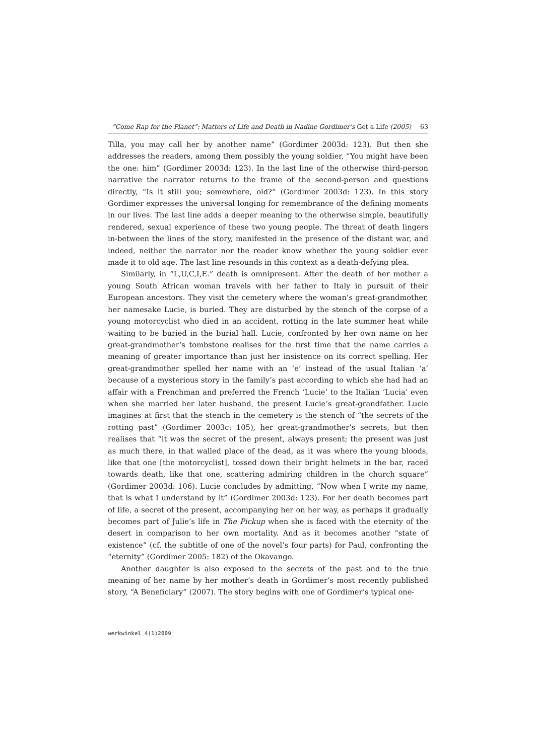“Come Rap for the Planet”: Matters of Life and Death in Nadine Gordimer’s Get a Life (2005) 63
Tilla, you may call her by another name” (Gordimer 2003d: 123). But then she addresses the readers, among them possibly the young soldier, “You might have been the one: him” (Gordimer 2003d: 123). In the last line of the otherwise third-person narrative the narrator returns to the frame of the second-person and questions directly, “Is it still you; somewhere, old?” (Gordimer 2003d: 123). In this story Gordimer expresses the universal longing for remembrance of the defining moments in our lives. The last line adds a deeper meaning to the otherwise simple, beautifully rendered, sexual experience of these two young people. The threat of death lingers in-between the lines of the story, manifested in the presence of the distant war, and indeed, neither the narrator nor the reader know whether the young soldier ever made it to old age. The last line resounds in this context as a death-defying plea.
Similarly, in “L,U,C,I,E.” death is omnipresent. After the death of her mother a young South African woman travels with her father to Italy in pursuit of their European ancestors. They visit the cemetery where the woman’s great-grandmother, her namesake Lucie, is buried. They are disturbed by the stench of the corpse of a young motorcyclist who died in an accident, rotting in the late summer heat while waiting to be buried in the burial hall. Lucie, confronted by her own name on her great-grandmother’s tombstone realises for the first time that the name carries a meaning of greater importance than just her insistence on its correct spelling. Her great-grandmother spelled her name with an ‘e’ instead of the usual Italian ‘a’ because of a mysterious story in the family’s past according to which she had had an affair with a Frenchman and preferred the French ‘Lucie’ to the Italian ‘Lucia’ even when she married her later husband, the present Lucie’s great-grandfather. Lucie imagines at first that the stench in the cemetery is the stench of “the secrets of the rotting past” (Gordimer 2003c: 105), her great-grandmother’s secrets, but then realises that “it was the secret of the present, always present; the present was just as much there, in that walled place of the dead, as it was where the young bloods, like that one [the motorcyclist], tossed down their bright helmets in the bar, raced towards death, like that one, scattering admiring children in the church square” (Gordimer 2003d: 106). Lucie concludes by admitting, “Now when I write my name, that is what I understand by it” (Gordimer 2003d: 123). For her death becomes part of life, a secret of the present, accompanying her on her way, as perhaps it gradually becomes part of Julie’s life in The Pickup when she is faced with the eternity of the desert in comparison to her own mortality. And as it becomes another “state of existence” (cf. the subtitle of one of the novel’s four parts) for Paul, confronting the “eternity” (Gordimer 2005: 182) of the Okavango.
Another daughter is also exposed to the secrets of the past and to the true meaning of her name by her mother’s death in Gordimer’s most recently published story, “A Beneficiary” (2007). The story begins with one of Gordimer’s typical one-
werkwinkel 4(1)2009